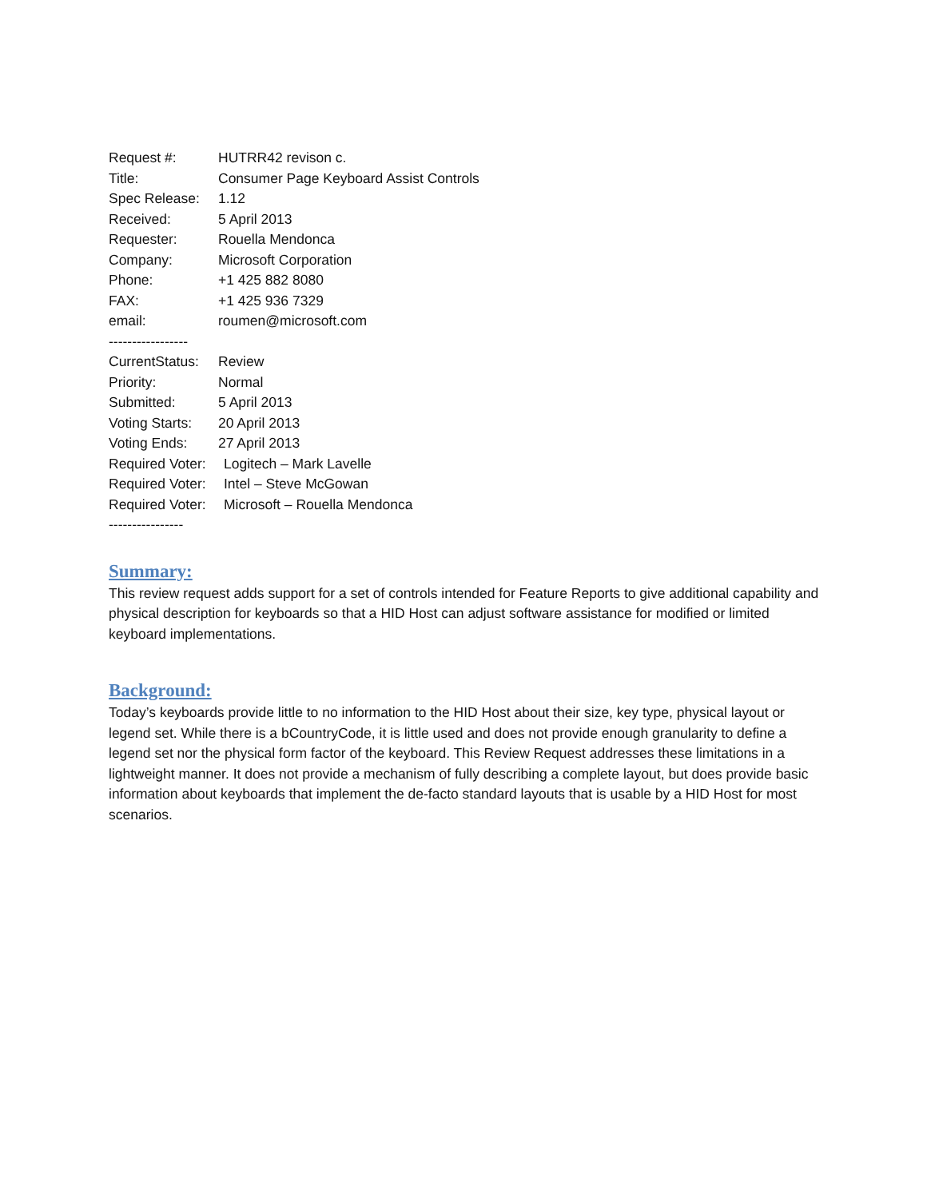Request #: HUTRR42 revison c.
Title: Consumer Page Keyboard Assist Controls
Spec Release: 1.12
Received: 5 April 2013
Requester: Rouella Mendonca
Company: Microsoft Corporation
Phone: +1 425 882 8080
FAX: +1 425 936 7329
email: roumen@microsoft.com
-----------------
CurrentStatus: Review
Priority: Normal
Submitted: 5 April 2013
Voting Starts: 20 April 2013
Voting Ends: 27 April 2013
Required Voter: Logitech – Mark Lavelle
Required Voter: Intel – Steve McGowan
Required Voter: Microsoft – Rouella Mendonca
----------------
Summary:
This review request adds support for a set of controls intended for Feature Reports to give additional capability and physical description for keyboards so that a HID Host can adjust software assistance for modified or limited keyboard implementations.
Background:
Today’s keyboards provide little to no information to the HID Host about their size, key type, physical layout or legend set. While there is a bCountryCode, it is little used and does not provide enough granularity to define a legend set nor the physical form factor of the keyboard. This Review Request addresses these limitations in a lightweight manner. It does not provide a mechanism of fully describing a complete layout, but does provide basic information about keyboards that implement the de-facto standard layouts that is usable by a HID Host for most scenarios.